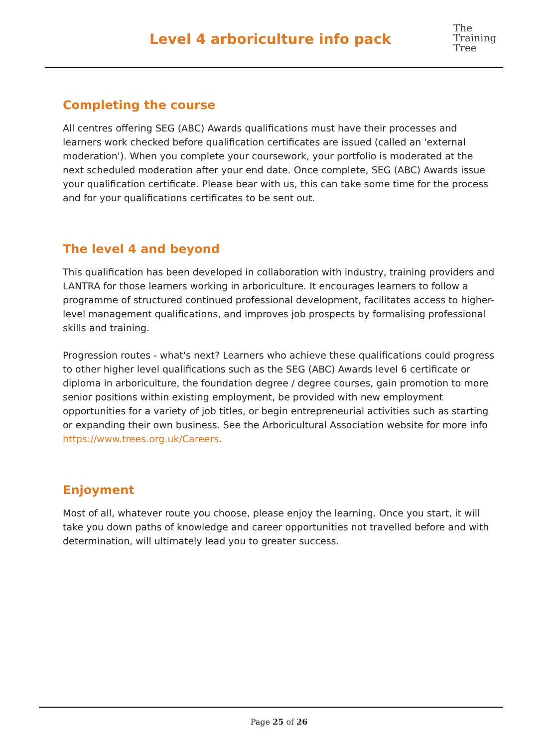Level 4 arboriculture info pack
The
Training
Tree
Completing the course
All centres offering SEG (ABC) Awards qualifications must have their processes and learners work checked before qualification certificates are issued (called an 'external moderation'). When you complete your coursework, your portfolio is moderated at the next scheduled moderation after your end date. Once complete, SEG (ABC) Awards issue your qualification certificate. Please bear with us, this can take some time for the process and for your qualifications certificates to be sent out.
The level 4 and beyond
This qualification has been developed in collaboration with industry, training providers and LANTRA for those learners working in arboriculture. It encourages learners to follow a programme of structured continued professional development, facilitates access to higher-level management qualifications, and improves job prospects by formalising professional skills and training.
Progression routes - what's next? Learners who achieve these qualifications could progress to other higher level qualifications such as the SEG (ABC) Awards level 6 certificate or diploma in arboriculture, the foundation degree / degree courses, gain promotion to more senior positions within existing employment, be provided with new employment opportunities for a variety of job titles, or begin entrepreneurial activities such as starting or expanding their own business. See the Arboricultural Association website for more info https://www.trees.org.uk/Careers.
Enjoyment
Most of all, whatever route you choose, please enjoy the learning. Once you start, it will take you down paths of knowledge and career opportunities not travelled before and with determination, will ultimately lead you to greater success.
Page 25 of 26